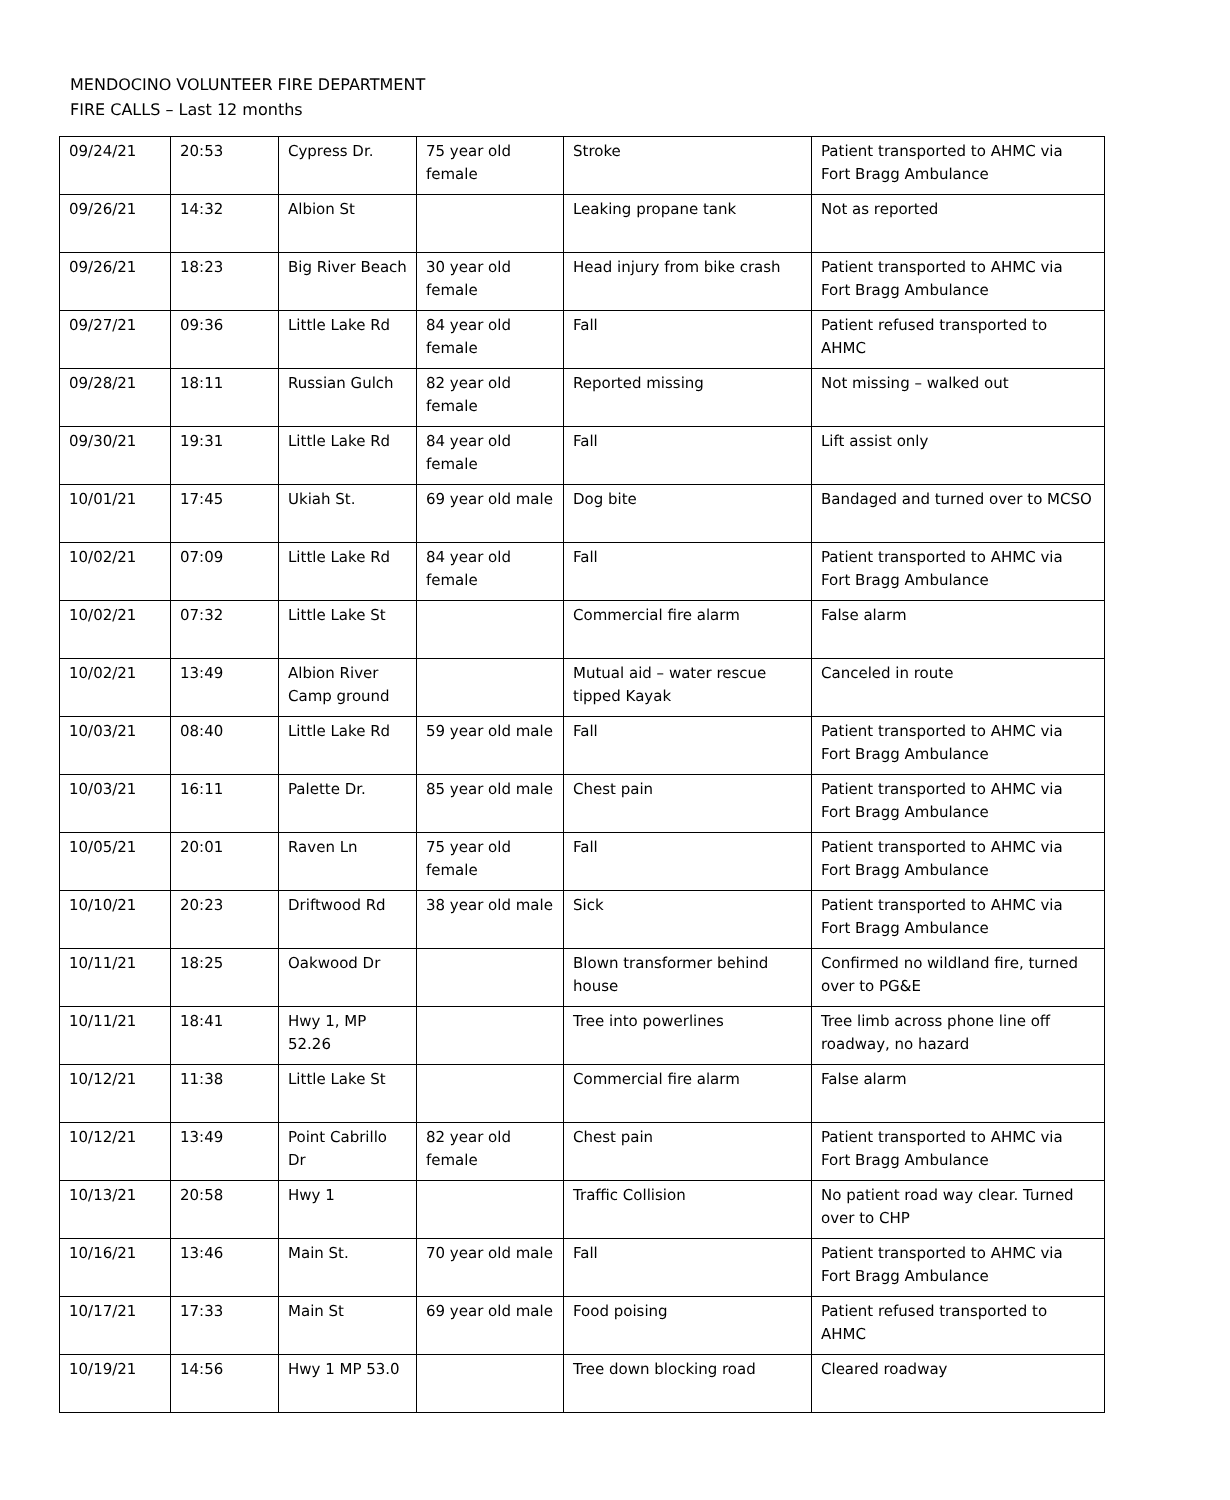MENDOCINO VOLUNTEER FIRE DEPARTMENT
FIRE CALLS – Last 12 months
| 09/24/21 | 20:53 | Cypress Dr. | 75 year old female | Stroke | Patient transported to AHMC via Fort Bragg Ambulance |
| 09/26/21 | 14:32 | Albion St | | Leaking propane tank | Not as reported |
| 09/26/21 | 18:23 | Big River Beach | 30 year old female | Head injury from bike crash | Patient transported to AHMC via Fort Bragg Ambulance |
| 09/27/21 | 09:36 | Little Lake Rd | 84 year old female | Fall | Patient refused transported to AHMC |
| 09/28/21 | 18:11 | Russian Gulch | 82 year old female | Reported missing | Not missing – walked out |
| 09/30/21 | 19:31 | Little Lake Rd | 84 year old female | Fall | Lift assist only |
| 10/01/21 | 17:45 | Ukiah St. | 69 year old male | Dog bite | Bandaged and turned over to MCSO |
| 10/02/21 | 07:09 | Little Lake Rd | 84 year old female | Fall | Patient transported to AHMC via Fort Bragg Ambulance |
| 10/02/21 | 07:32 | Little Lake St | | Commercial fire alarm | False alarm |
| 10/02/21 | 13:49 | Albion River Camp ground | | Mutual aid – water rescue tipped Kayak | Canceled in route |
| 10/03/21 | 08:40 | Little Lake Rd | 59 year old male | Fall | Patient transported to AHMC via Fort Bragg Ambulance |
| 10/03/21 | 16:11 | Palette Dr. | 85 year old male | Chest pain | Patient transported to AHMC via Fort Bragg Ambulance |
| 10/05/21 | 20:01 | Raven Ln | 75 year old female | Fall | Patient transported to AHMC via Fort Bragg Ambulance |
| 10/10/21 | 20:23 | Driftwood Rd | 38 year old male | Sick | Patient transported to AHMC via Fort Bragg Ambulance |
| 10/11/21 | 18:25 | Oakwood Dr | | Blown transformer behind house | Confirmed no wildland fire, turned over to PG&E |
| 10/11/21 | 18:41 | Hwy 1, MP 52.26 | | Tree into powerlines | Tree limb across phone line off roadway, no hazard |
| 10/12/21 | 11:38 | Little Lake St | | Commercial fire alarm | False alarm |
| 10/12/21 | 13:49 | Point Cabrillo Dr | 82 year old female | Chest pain | Patient transported to AHMC via Fort Bragg Ambulance |
| 10/13/21 | 20:58 | Hwy 1 | | Traffic Collision | No patient road way clear. Turned over to CHP |
| 10/16/21 | 13:46 | Main St. | 70 year old male | Fall | Patient transported to AHMC via Fort Bragg Ambulance |
| 10/17/21 | 17:33 | Main St | 69 year old male | Food poising | Patient refused transported to AHMC |
| 10/19/21 | 14:56 | Hwy 1 MP 53.0 | | Tree down blocking road | Cleared roadway |